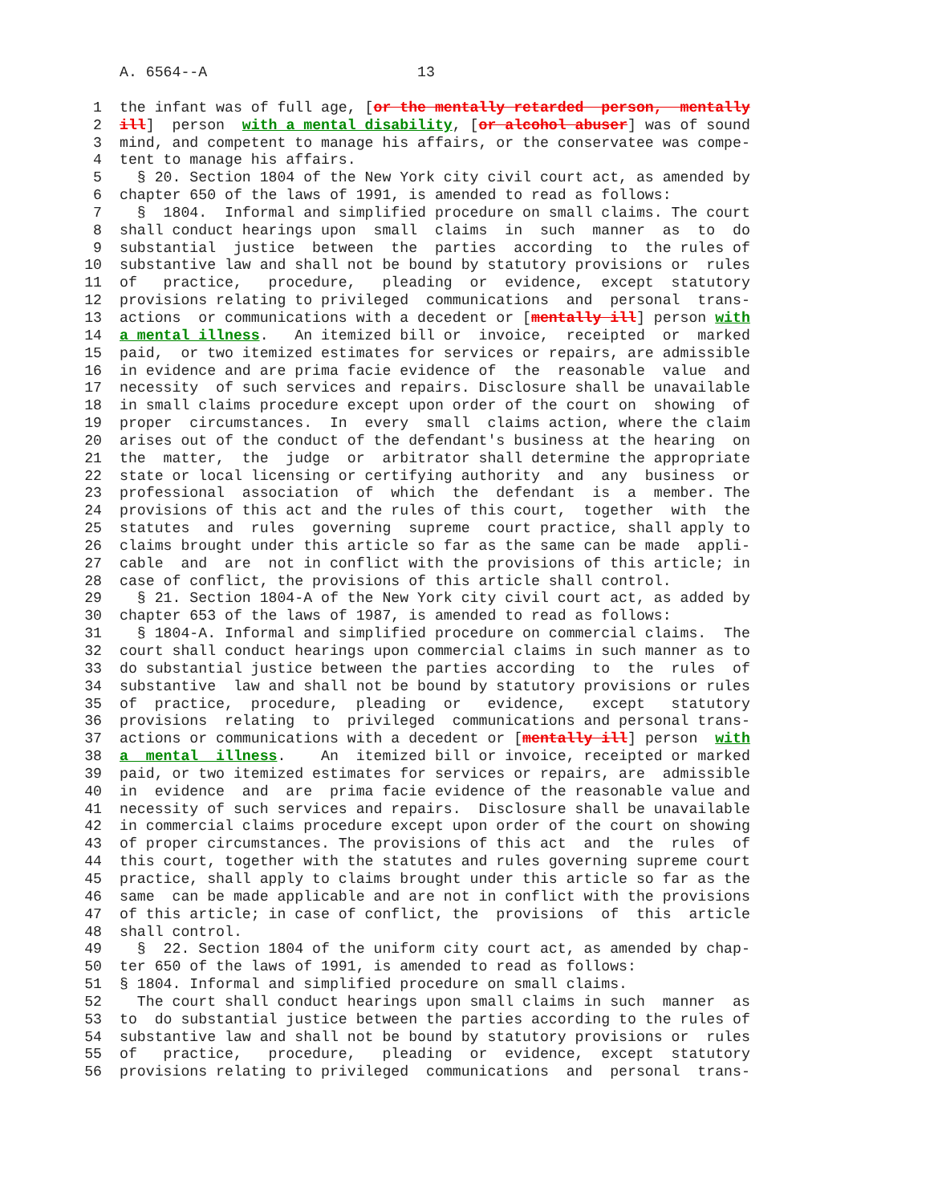A. 6564--A 13
1 the infant was of full age, [or the mentally retarded person, mentally
2 ill] person with a mental disability, [or alcohol abuser] was of sound
3 mind, and competent to manage his affairs, or the conservatee was compe-
4 tent to manage his affairs.
5 § 20. Section 1804 of the New York city civil court act, as amended by
6 chapter 650 of the laws of 1991, is amended to read as follows:
7 § 1804. Informal and simplified procedure on small claims. The court
8 shall conduct hearings upon small claims in such manner as to do
9 substantial justice between the parties according to the rules of
10 substantive law and shall not be bound by statutory provisions or rules
11 of practice, procedure, pleading or evidence, except statutory
12 provisions relating to privileged communications and personal trans-
13 actions or communications with a decedent or [mentally ill] person with
14 a mental illness. An itemized bill or invoice, receipted or marked
15 paid, or two itemized estimates for services or repairs, are admissible
16 in evidence and are prima facie evidence of the reasonable value and
17 necessity of such services and repairs. Disclosure shall be unavailable
18 in small claims procedure except upon order of the court on showing of
19 proper circumstances. In every small claims action, where the claim
20 arises out of the conduct of the defendant's business at the hearing on
21 the matter, the judge or arbitrator shall determine the appropriate
22 state or local licensing or certifying authority and any business or
23 professional association of which the defendant is a member. The
24 provisions of this act and the rules of this court, together with the
25 statutes and rules governing supreme court practice, shall apply to
26 claims brought under this article so far as the same can be made appli-
27 cable and are not in conflict with the provisions of this article; in
28 case of conflict, the provisions of this article shall control.
29 § 21. Section 1804-A of the New York city civil court act, as added by
30 chapter 653 of the laws of 1987, is amended to read as follows:
31 § 1804-A. Informal and simplified procedure on commercial claims. The
32 court shall conduct hearings upon commercial claims in such manner as to
33 do substantial justice between the parties according to the rules of
34 substantive law and shall not be bound by statutory provisions or rules
35 of practice, procedure, pleading or evidence, except statutory
36 provisions relating to privileged communications and personal trans-
37 actions or communications with a decedent or [mentally ill] person with
38 a mental illness. An itemized bill or invoice, receipted or marked
39 paid, or two itemized estimates for services or repairs, are admissible
40 in evidence and are prima facie evidence of the reasonable value and
41 necessity of such services and repairs. Disclosure shall be unavailable
42 in commercial claims procedure except upon order of the court on showing
43 of proper circumstances. The provisions of this act and the rules of
44 this court, together with the statutes and rules governing supreme court
45 practice, shall apply to claims brought under this article so far as the
46 same can be made applicable and are not in conflict with the provisions
47 of this article; in case of conflict, the provisions of this article
48 shall control.
49 § 22. Section 1804 of the uniform city court act, as amended by chap-
50 ter 650 of the laws of 1991, is amended to read as follows:
51 § 1804. Informal and simplified procedure on small claims.
52 The court shall conduct hearings upon small claims in such manner as
53 to do substantial justice between the parties according to the rules of
54 substantive law and shall not be bound by statutory provisions or rules
55 of practice, procedure, pleading or evidence, except statutory
56 provisions relating to privileged communications and personal trans-